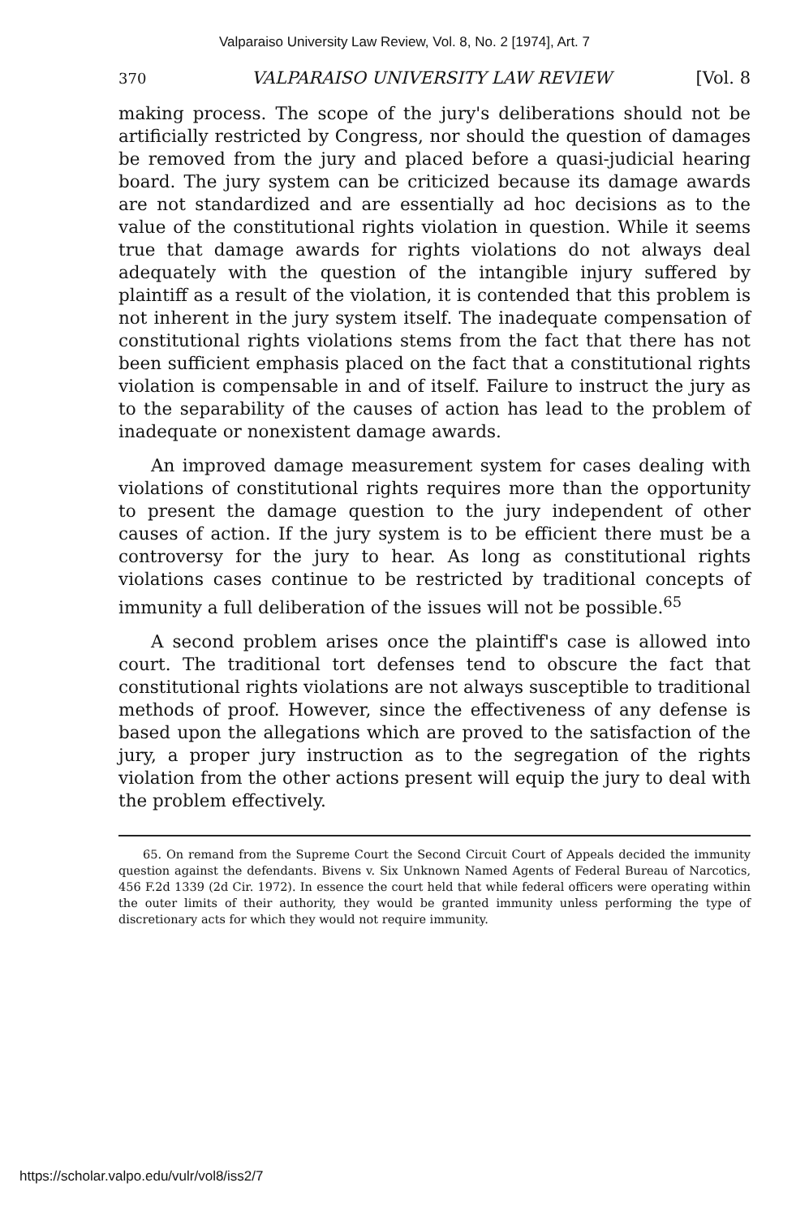Valparaiso University Law Review, Vol. 8, No. 2 [1974], Art. 7
370 VALPARAISO UNIVERSITY LAW REVIEW [Vol. 8
making process. The scope of the jury's deliberations should not be artificially restricted by Congress, nor should the question of damages be removed from the jury and placed before a quasi-judicial hearing board. The jury system can be criticized because its damage awards are not standardized and are essentially ad hoc decisions as to the value of the constitutional rights violation in question. While it seems true that damage awards for rights violations do not always deal adequately with the question of the intangible injury suffered by plaintiff as a result of the violation, it is contended that this problem is not inherent in the jury system itself. The inadequate compensation of constitutional rights violations stems from the fact that there has not been sufficient emphasis placed on the fact that a constitutional rights violation is compensable in and of itself. Failure to instruct the jury as to the separability of the causes of action has lead to the problem of inadequate or nonexistent damage awards.
An improved damage measurement system for cases dealing with violations of constitutional rights requires more than the opportunity to present the damage question to the jury independent of other causes of action. If the jury system is to be efficient there must be a controversy for the jury to hear. As long as constitutional rights violations cases continue to be restricted by traditional concepts of immunity a full deliberation of the issues will not be possible.<sup>65</sup>
A second problem arises once the plaintiff's case is allowed into court. The traditional tort defenses tend to obscure the fact that constitutional rights violations are not always susceptible to traditional methods of proof. However, since the effectiveness of any defense is based upon the allegations which are proved to the satisfaction of the jury, a proper jury instruction as to the segregation of the rights violation from the other actions present will equip the jury to deal with the problem effectively.
65. On remand from the Supreme Court the Second Circuit Court of Appeals decided the immunity question against the defendants. Bivens v. Six Unknown Named Agents of Federal Bureau of Narcotics, 456 F.2d 1339 (2d Cir. 1972). In essence the court held that while federal officers were operating within the outer limits of their authority, they would be granted immunity unless performing the type of discretionary acts for which they would not require immunity.
https://scholar.valpo.edu/vulr/vol8/iss2/7